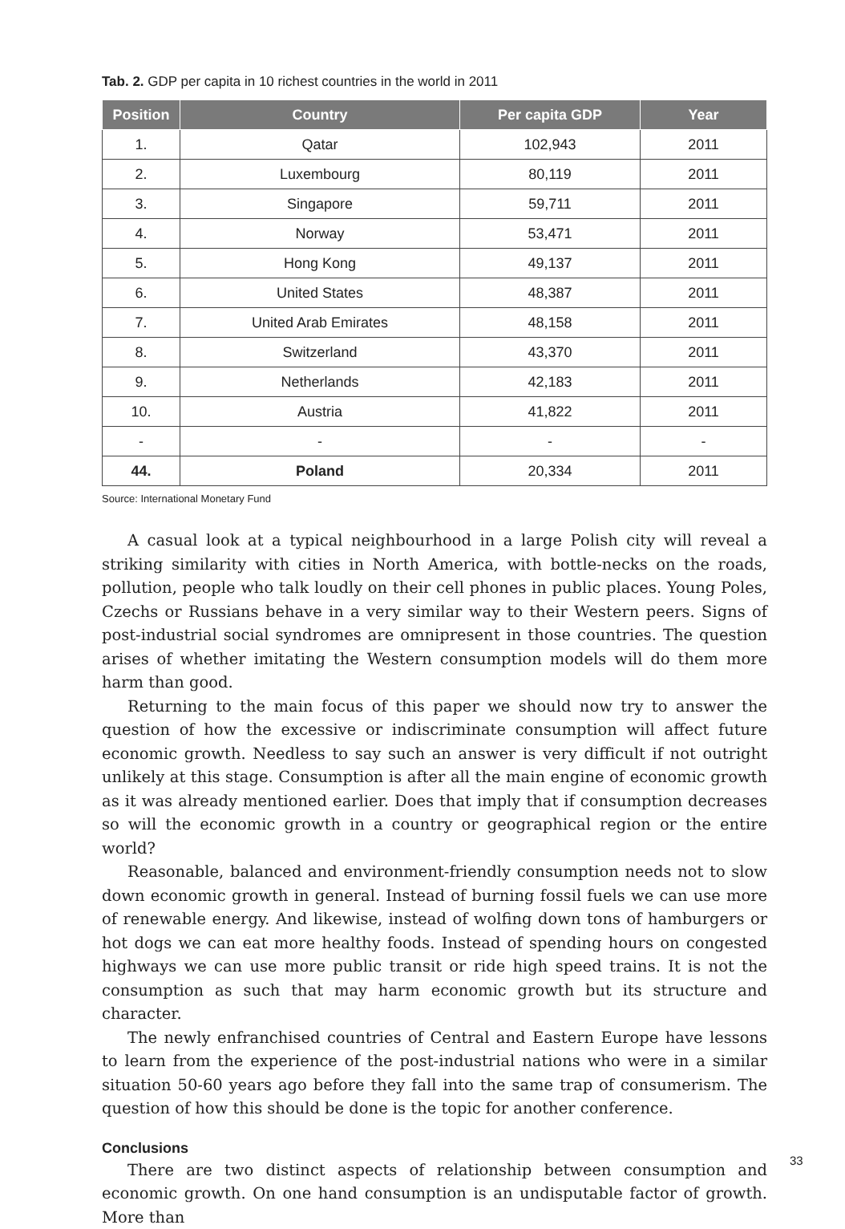Tab. 2. GDP per capita in 10 richest countries in the world in 2011
| Position | Country | Per capita GDP | Year |
| --- | --- | --- | --- |
| 1. | Qatar | 102,943 | 2011 |
| 2. | Luxembourg | 80,119 | 2011 |
| 3. | Singapore | 59,711 | 2011 |
| 4. | Norway | 53,471 | 2011 |
| 5. | Hong Kong | 49,137 | 2011 |
| 6. | United States | 48,387 | 2011 |
| 7. | United Arab Emirates | 48,158 | 2011 |
| 8. | Switzerland | 43,370 | 2011 |
| 9. | Netherlands | 42,183 | 2011 |
| 10. | Austria | 41,822 | 2011 |
| - | - | - | - |
| 44. | Poland | 20,334 | 2011 |
Source: International Monetary Fund
A casual look at a typical neighbourhood in a large Polish city will reveal a striking similarity with cities in North America, with bottle-necks on the roads, pollution, people who talk loudly on their cell phones in public places. Young Poles, Czechs or Russians behave in a very similar way to their Western peers. Signs of post-industrial social syndromes are omnipresent in those countries. The question arises of whether imitating the Western consumption models will do them more harm than good.
Returning to the main focus of this paper we should now try to answer the question of how the excessive or indiscriminate consumption will affect future economic growth. Needless to say such an answer is very difficult if not outright unlikely at this stage. Consumption is after all the main engine of economic growth as it was already mentioned earlier. Does that imply that if consumption decreases so will the economic growth in a country or geographical region or the entire world?
Reasonable, balanced and environment-friendly consumption needs not to slow down economic growth in general. Instead of burning fossil fuels we can use more of renewable energy. And likewise, instead of wolfing down tons of hamburgers or hot dogs we can eat more healthy foods. Instead of spending hours on congested highways we can use more public transit or ride high speed trains. It is not the consumption as such that may harm economic growth but its structure and character.
The newly enfranchised countries of Central and Eastern Europe have lessons to learn from the experience of the post-industrial nations who were in a similar situation 50-60 years ago before they fall into the same trap of consumerism. The question of how this should be done is the topic for another conference.
Conclusions
There are two distinct aspects of relationship between consumption and economic growth. On one hand consumption is an undisputable factor of growth. More than
33